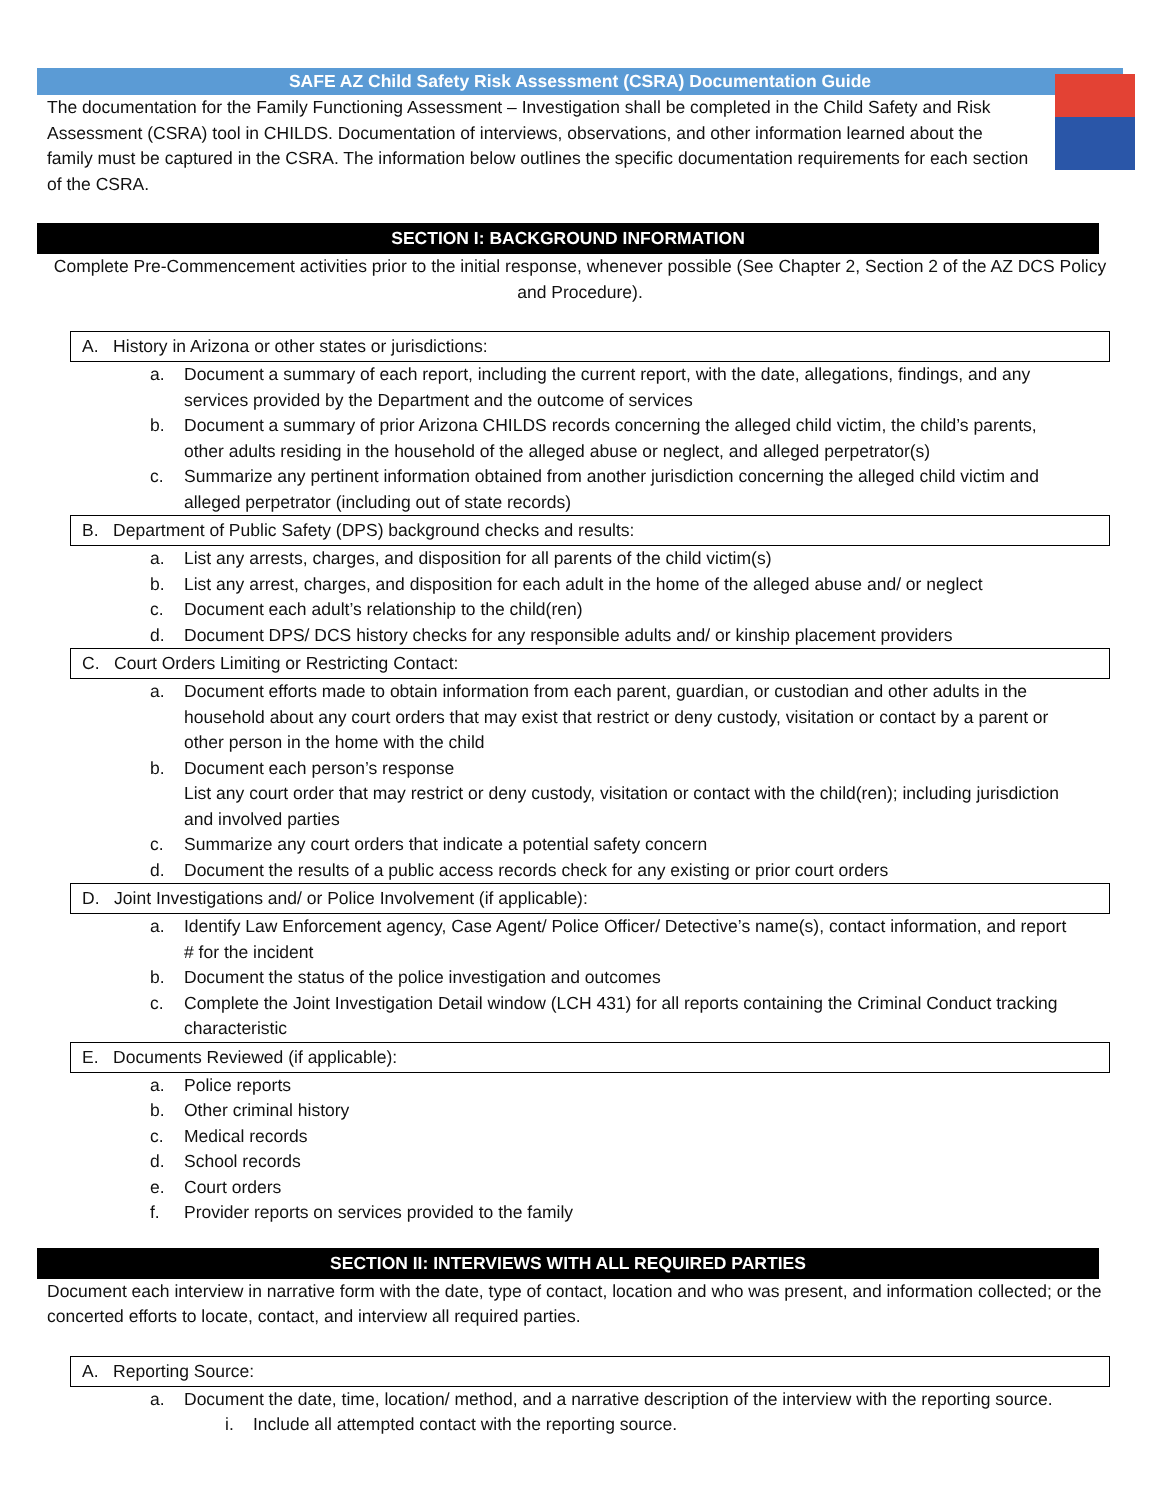SAFE AZ Child Safety Risk Assessment (CSRA) Documentation Guide
The documentation for the Family Functioning Assessment – Investigation shall be completed in the Child Safety and Risk Assessment (CSRA) tool in CHILDS. Documentation of interviews, observations, and other information learned about the family must be captured in the CSRA. The information below outlines the specific documentation requirements for each section of the CSRA.
SECTION I: BACKGROUND INFORMATION
Complete Pre-Commencement activities prior to the initial response, whenever possible (See Chapter 2, Section 2 of the AZ DCS Policy and Procedure).
A. History in Arizona or other states or jurisdictions:
a. Document a summary of each report, including the current report, with the date, allegations, findings, and any services provided by the Department and the outcome of services
b. Document a summary of prior Arizona CHILDS records concerning the alleged child victim, the child’s parents, other adults residing in the household of the alleged abuse or neglect, and alleged perpetrator(s)
c. Summarize any pertinent information obtained from another jurisdiction concerning the alleged child victim and alleged perpetrator (including out of state records)
B. Department of Public Safety (DPS) background checks and results:
a. List any arrests, charges, and disposition for all parents of the child victim(s)
b. List any arrest, charges, and disposition for each adult in the home of the alleged abuse and/ or neglect
c. Document each adult’s relationship to the child(ren)
d. Document DPS/ DCS history checks for any responsible adults and/ or kinship placement providers
C. Court Orders Limiting or Restricting Contact:
a. Document efforts made to obtain information from each parent, guardian, or custodian and other adults in the household about any court orders that may exist that restrict or deny custody, visitation or contact by a parent or other person in the home with the child
b. Document each person’s response
List any court order that may restrict or deny custody, visitation or contact with the child(ren); including jurisdiction and involved parties
c. Summarize any court orders that indicate a potential safety concern
d. Document the results of a public access records check for any existing or prior court orders
D. Joint Investigations and/ or Police Involvement (if applicable):
a. Identify Law Enforcement agency, Case Agent/ Police Officer/ Detective’s name(s), contact information, and report # for the incident
b. Document the status of the police investigation and outcomes
c. Complete the Joint Investigation Detail window (LCH 431) for all reports containing the Criminal Conduct tracking characteristic
E. Documents Reviewed (if applicable):
a. Police reports
b. Other criminal history
c. Medical records
d. School records
e. Court orders
f. Provider reports on services provided to the family
SECTION II: INTERVIEWS WITH ALL REQUIRED PARTIES
Document each interview in narrative form with the date, type of contact, location and who was present, and information collected; or the concerted efforts to locate, contact, and interview all required parties.
A. Reporting Source:
a. Document the date, time, location/ method, and a narrative description of the interview with the reporting source.
i. Include all attempted contact with the reporting source.